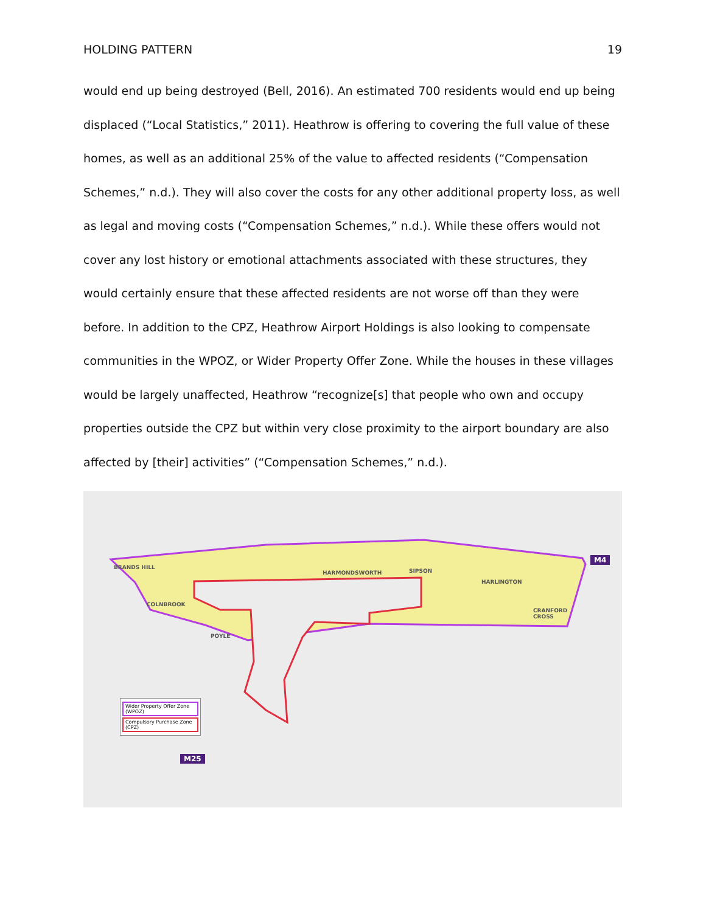HOLDING PATTERN 19
would end up being destroyed (Bell, 2016). An estimated 700 residents would end up being displaced (“Local Statistics,” 2011). Heathrow is offering to covering the full value of these homes, as well as an additional 25% of the value to affected residents (“Compensation Schemes,” n.d.). They will also cover the costs for any other additional property loss, as well as legal and moving costs (“Compensation Schemes,” n.d.). While these offers would not cover any lost history or emotional attachments associated with these structures, they would certainly ensure that these affected residents are not worse off than they were before. In addition to the CPZ, Heathrow Airport Holdings is also looking to compensate communities in the WPOZ, or Wider Property Offer Zone. While the houses in these villages would be largely unaffected, Heathrow “recognize[s] that people who own and occupy properties outside the CPZ but within very close proximity to the airport boundary are also affected by [their] activities” (“Compensation Schemes,” n.d.).
BRANDS HILL
HARMONDSWORTH SIPSON
HARLINGTON
COLNBROOK
CRANFORD
CROSS
POYLE
M4
M25
Wider Property Offer Zone (WPOZ)
Compulsory Purchase Zone (CPZ)